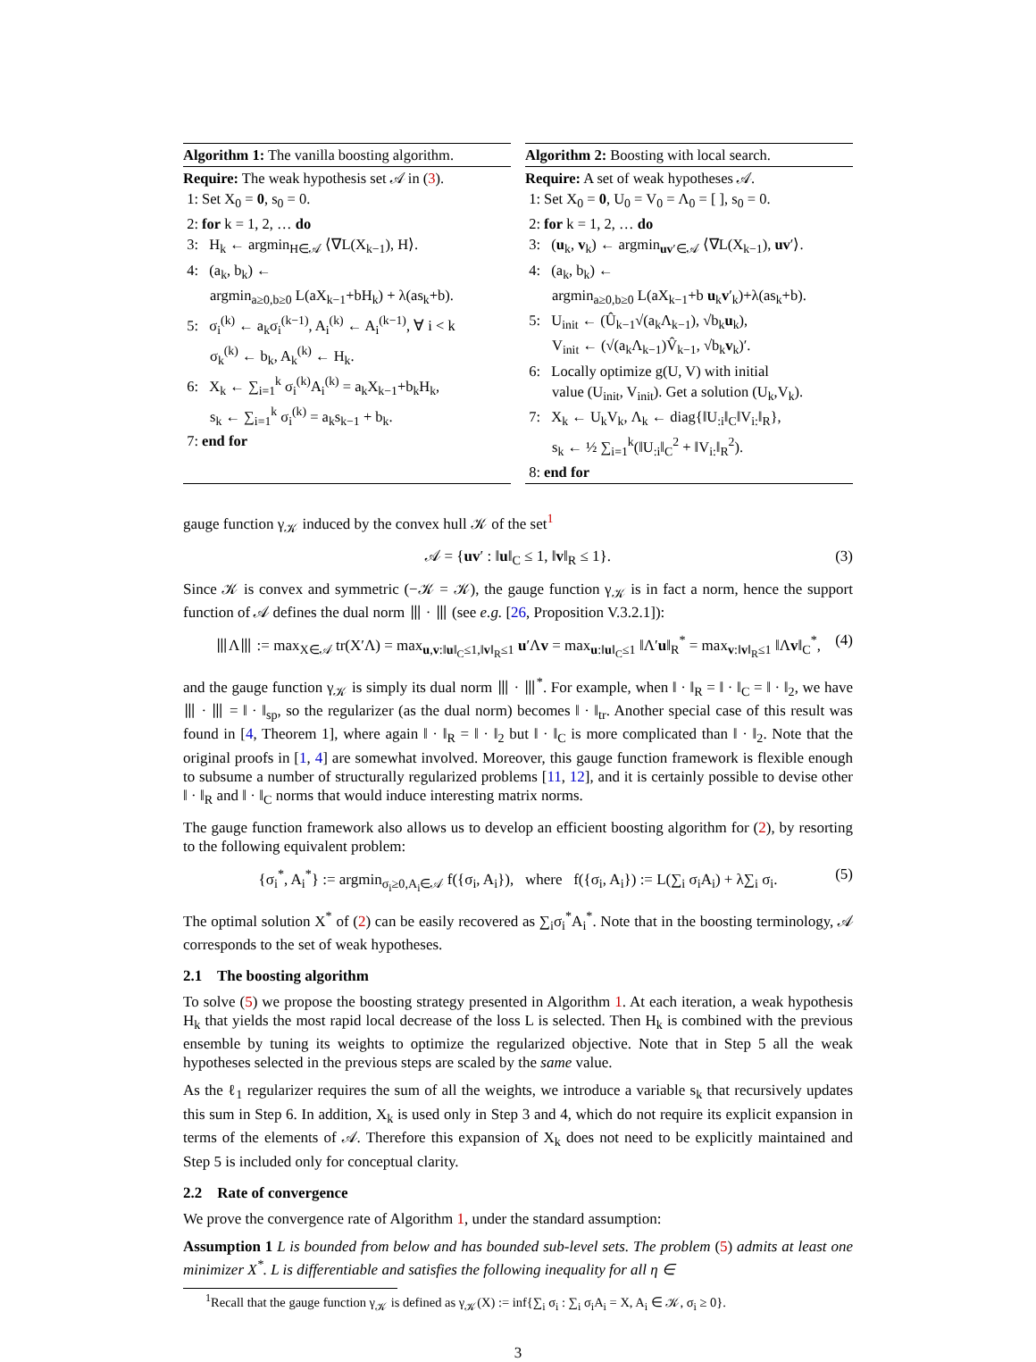Algorithm 1: The vanilla boosting algorithm.
Require: The weak hypothesis set 𝒜 in (3).
1: Set X<sub>0</sub> = 0, s<sub>0</sub> = 0.
2: for k = 1, 2, … do
3: H<sub>k</sub> ← argmin<sub>H∈𝒜</sub> ⟨∇L(X<sub>k−1</sub>), H⟩.
4: (a<sub>k</sub>, b<sub>k</sub>) ←
argmin<sub>a≥0,b≥0</sub> L(aX<sub>k−1</sub>+bH<sub>k</sub>) + λ(as<sub>k</sub>+b).
5: σ<sub>i</sub><sup>(k)</sup> ← a<sub>k</sub>σ<sub>i</sub><sup>(k−1)</sup>, A<sub>i</sub><sup>(k)</sup> ← A<sub>i</sub><sup>(k−1)</sup>, ∀ i < k
σ<sub>k</sub><sup>(k)</sup> ← b<sub>k</sub>, A<sub>k</sub><sup>(k)</sup> ← H<sub>k</sub>.
6: X<sub>k</sub> ← ∑<sub>i=1</sub><sup>k</sup> σ<sub>i</sub><sup>(k)</sup>A<sub>i</sub><sup>(k)</sup> = a<sub>k</sub>X<sub>k−1</sub>+b<sub>k</sub>H<sub>k</sub>,
s<sub>k</sub> ← ∑<sub>i=1</sub><sup>k</sup> σ<sub>i</sub><sup>(k)</sup> = a<sub>k</sub>s<sub>k−1</sub> + b<sub>k</sub>.
7: end for
Algorithm 2: Boosting with local search.
Require: A set of weak hypotheses 𝒜.
1: Set X<sub>0</sub> = 0, U<sub>0</sub> = V<sub>0</sub> = Λ<sub>0</sub> = [ ], s<sub>0</sub> = 0.
2: for k = 1, 2, … do
3: (u<sub>k</sub>, v<sub>k</sub>) ← argmin<sub>uv′∈𝒜</sub> ⟨∇L(X<sub>k−1</sub>), uv′⟩.
4: (a<sub>k</sub>, b<sub>k</sub>) ←
argmin<sub>a≥0,b≥0</sub> L(aX<sub>k−1</sub>+b u<sub>k</sub>v′<sub>k</sub>)+λ(as<sub>k</sub>+b).
5: U<sub>init</sub> ← (Û<sub>k−1</sub>√(a<sub>k</sub>Λ<sub>k−1</sub>), √b<sub>k</sub>u<sub>k</sub>),
V<sub>init</sub> ← (√(a<sub>k</sub>Λ<sub>k−1</sub>)V̂<sub>k−1</sub>, √b<sub>k</sub>v<sub>k</sub>)′.
6: Locally optimize g(U, V) with initial
value (U<sub>init</sub>, V<sub>init</sub>). Get a solution (U<sub>k</sub>,V<sub>k</sub>).
7: X<sub>k</sub> ← U<sub>k</sub>V<sub>k</sub>, Λ<sub>k</sub> ← diag{‖U<sub>:i</sub>‖<sub>C</sub>‖V<sub>i:</sub>‖<sub>R</sub>},
s<sub>k</sub> ← ½ ∑<sub>i=1</sub><sup>k</sup>(‖U<sub>:i</sub>‖<sub>C</sub><sup>2</sup> + ‖V<sub>i:</sub>‖<sub>R</sub><sup>2</sup>).
8: end for
gauge function γ<sub>𝒦</sub> induced by the convex hull 𝒦 of the set<sup>1</sup>
𝒜 = {uv′ : ‖u‖<sub>C</sub> ≤ 1, ‖v‖<sub>R</sub> ≤ 1}. (3)
Since 𝒦 is convex and symmetric (−𝒦 = 𝒦), the gauge function γ<sub>𝒦</sub> is in fact a norm, hence the support function of 𝒜 defines the dual norm ⦀ · ⦀ (see e.g. [26, Proposition V.3.2.1]):
⦀Λ⦀ := max<sub>X∈𝒜</sub> tr(X′Λ) = max<sub>u,v:‖u‖<sub>C</sub>≤1,‖v‖<sub>R</sub>≤1</sub> u′Λv = max<sub>u:‖u‖<sub>C</sub>≤1</sub> ‖Λ′u‖<sub>R</sub><sup>*</sup> = max<sub>v:‖v‖<sub>R</sub>≤1</sub> ‖Λv‖<sub>C</sub><sup>*</sup>, (4)
and the gauge function γ<sub>𝒦</sub> is simply its dual norm ⦀ · ⦀<sup>*</sup>. For example, when ‖ · ‖<sub>R</sub> = ‖ · ‖<sub>C</sub> = ‖ · ‖<sub>2</sub>, we have ⦀ · ⦀ = ‖ · ‖<sub>sp</sub>, so the regularizer (as the dual norm) becomes ‖ · ‖<sub>tr</sub>. Another special case of this result was found in [4, Theorem 1], where again ‖ · ‖<sub>R</sub> = ‖ · ‖<sub>2</sub> but ‖ · ‖<sub>C</sub> is more complicated than ‖ · ‖<sub>2</sub>. Note that the original proofs in [1, 4] are somewhat involved. Moreover, this gauge function framework is flexible enough to subsume a number of structurally regularized problems [11, 12], and it is certainly possible to devise other ‖ · ‖<sub>R</sub> and ‖ · ‖<sub>C</sub> norms that would induce interesting matrix norms.
The gauge function framework also allows us to develop an efficient boosting algorithm for (2), by resorting to the following equivalent problem:
{σ<sub>i</sub><sup>*</sup>, A<sub>i</sub><sup>*</sup>} := argmin<sub>σ<sub>i</sub>≥0,A<sub>i</sub>∈𝒜</sub> f({σ<sub>i</sub>, A<sub>i</sub>}), where f({σ<sub>i</sub>, A<sub>i</sub>}) := L(∑<sub>i</sub> σ<sub>i</sub>A<sub>i</sub>) + λ∑<sub>i</sub> σ<sub>i</sub>. (5)
The optimal solution X<sup>*</sup> of (2) can be easily recovered as ∑<sub>i</sub>σ<sub>i</sub><sup>*</sup>A<sub>i</sub><sup>*</sup>. Note that in the boosting terminology, 𝒜 corresponds to the set of weak hypotheses.
2.1 The boosting algorithm
To solve (5) we propose the boosting strategy presented in Algorithm 1. At each iteration, a weak hypothesis H<sub>k</sub> that yields the most rapid local decrease of the loss L is selected. Then H<sub>k</sub> is combined with the previous ensemble by tuning its weights to optimize the regularized objective. Note that in Step 5 all the weak hypotheses selected in the previous steps are scaled by the same value.
As the ℓ<sub>1</sub> regularizer requires the sum of all the weights, we introduce a variable s<sub>k</sub> that recursively updates this sum in Step 6. In addition, X<sub>k</sub> is used only in Step 3 and 4, which do not require its explicit expansion in terms of the elements of 𝒜. Therefore this expansion of X<sub>k</sub> does not need to be explicitly maintained and Step 5 is included only for conceptual clarity.
2.2 Rate of convergence
We prove the convergence rate of Algorithm 1, under the standard assumption:
Assumption 1 L is bounded from below and has bounded sub-level sets. The problem (5) admits at least one minimizer X<sup>*</sup>. L is differentiable and satisfies the following inequality for all η ∈
<sup>1</sup> Recall that the gauge function γ<sub>𝒦</sub> is defined as γ<sub>𝒦</sub>(X) := inf{∑<sub>i</sub> σ<sub>i</sub> : ∑<sub>i</sub> σ<sub>i</sub>A<sub>i</sub> = X, A<sub>i</sub> ∈ 𝒦, σ<sub>i</sub> ≥ 0}.
3